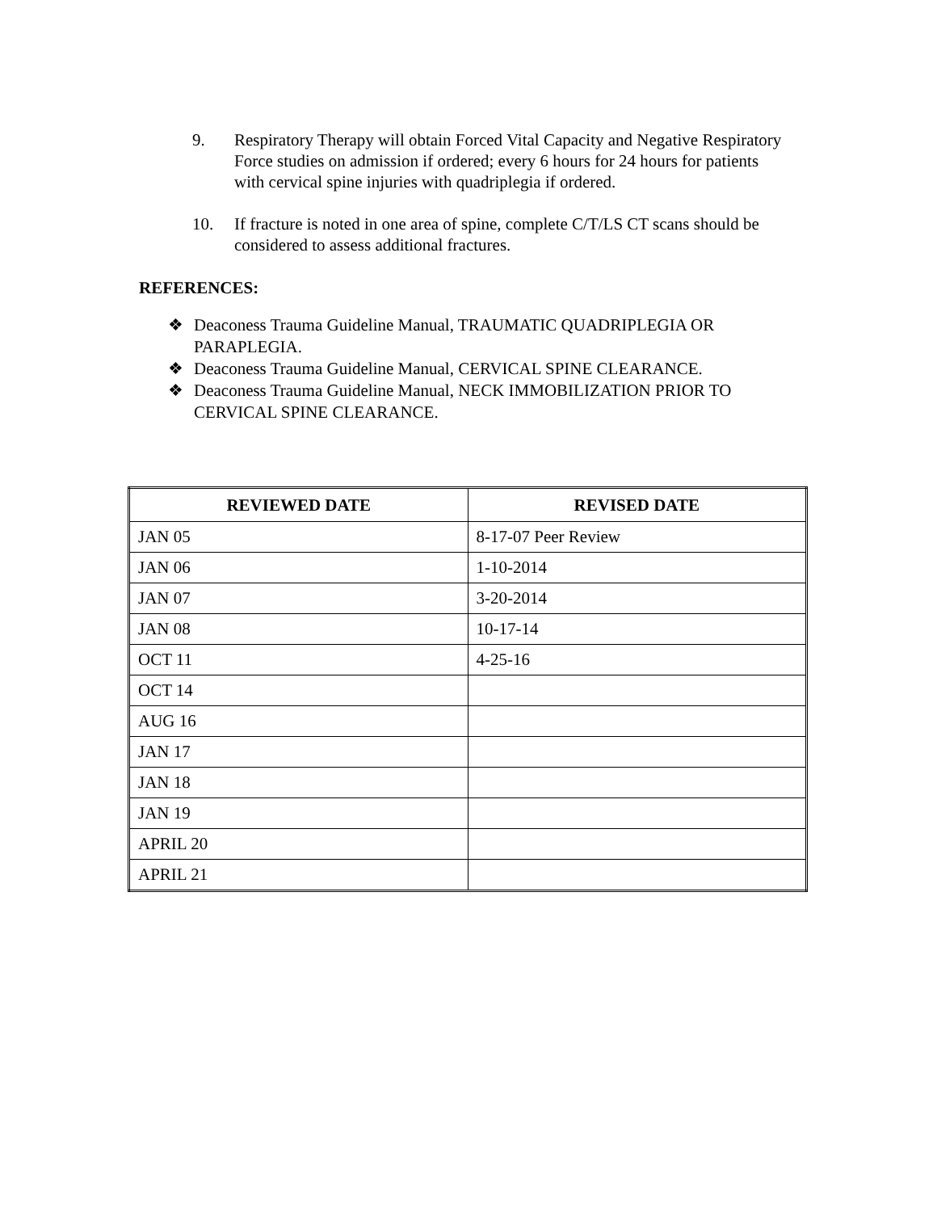9. Respiratory Therapy will obtain Forced Vital Capacity and Negative Respiratory Force studies on admission if ordered; every 6 hours for 24 hours for patients with cervical spine injuries with quadriplegia if ordered.
10. If fracture is noted in one area of spine, complete C/T/LS CT scans should be considered to assess additional fractures.
REFERENCES:
❖ Deaconess Trauma Guideline Manual, TRAUMATIC QUADRIPLEGIA OR PARAPLEGIA.
❖ Deaconess Trauma Guideline Manual, CERVICAL SPINE CLEARANCE.
❖ Deaconess Trauma Guideline Manual, NECK IMMOBILIZATION PRIOR TO CERVICAL SPINE CLEARANCE.
| REVIEWED DATE | REVISED DATE |
| --- | --- |
| JAN 05 | 8-17-07 Peer Review |
| JAN 06 | 1-10-2014 |
| JAN 07 | 3-20-2014 |
| JAN 08 | 10-17-14 |
| OCT 11 | 4-25-16 |
| OCT 14 | |
| AUG 16 | |
| JAN 17 | |
| JAN 18 | |
| JAN 19 | |
| APRIL 20 | |
| APRIL 21 | |